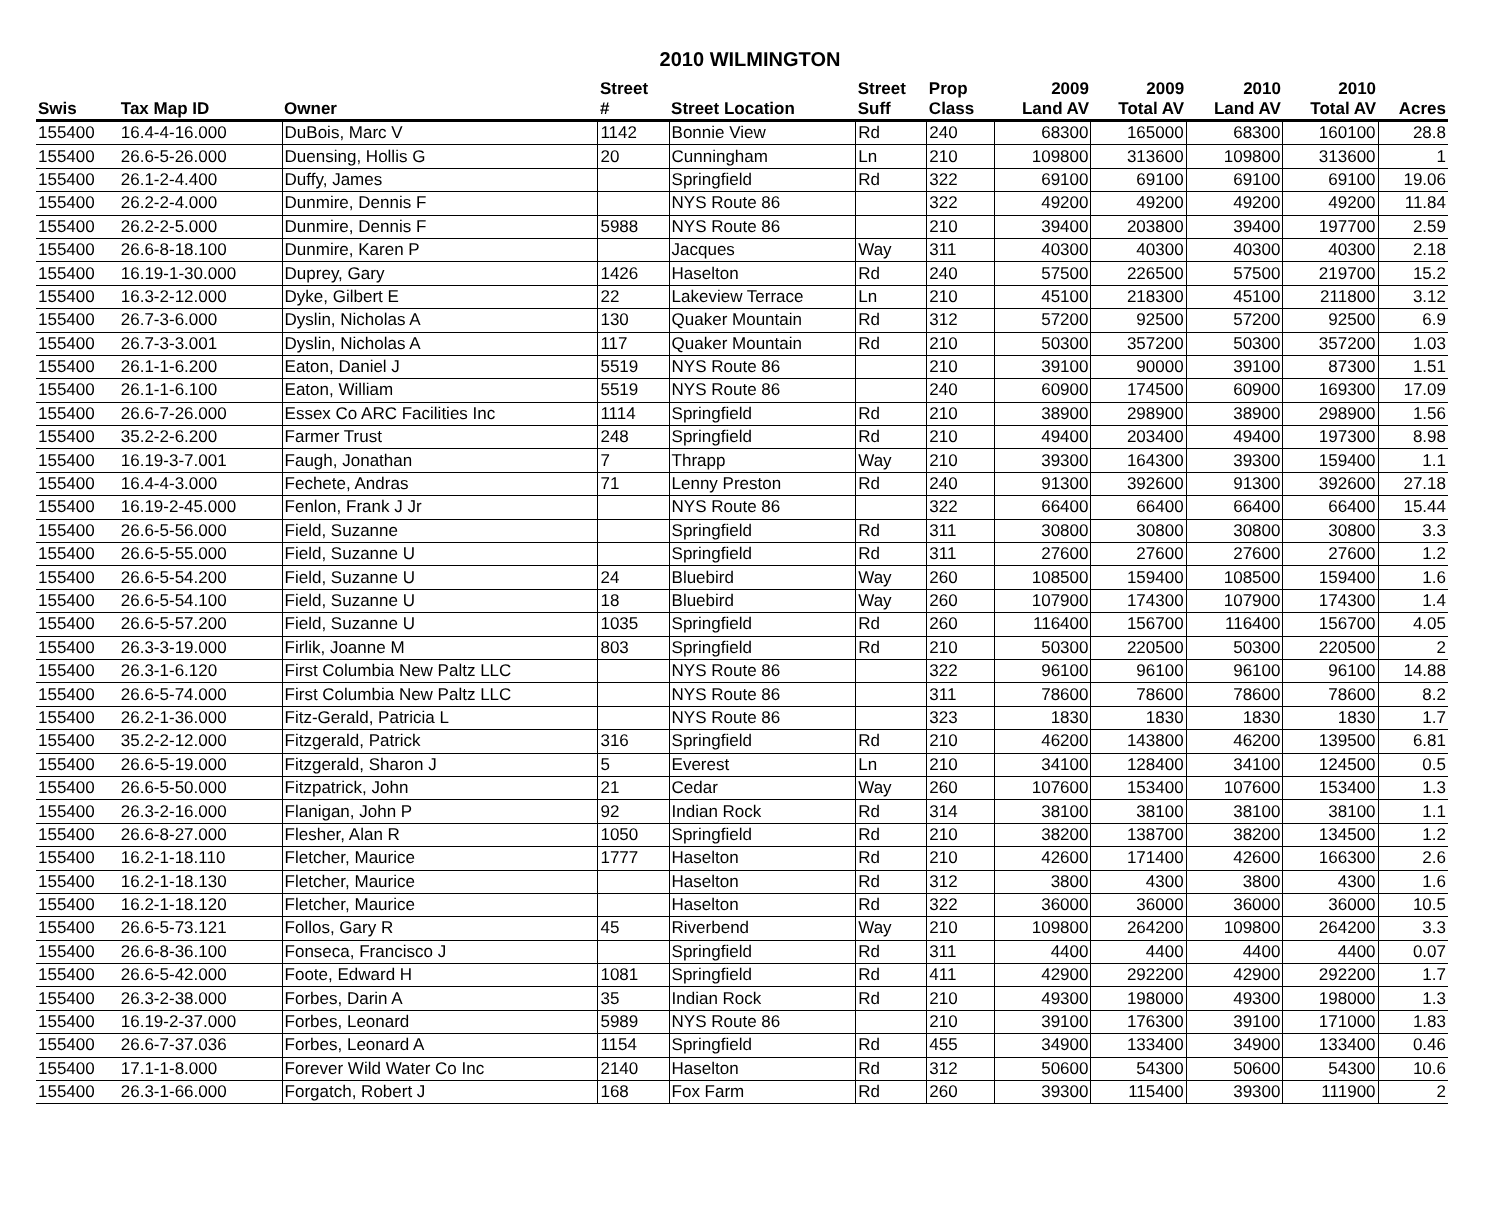2010 WILMINGTON
| | | | Street | | Street | Prop | 2009 | 2009 | 2010 | 2010 | |
| --- | --- | --- | --- | --- | --- | --- | --- | --- | --- | --- | --- |
| Swis | Tax Map ID | Owner | # | Street Location | Suff | Class | Land AV | Total AV | Land AV | Total AV | Acres |
| 155400 | 16.4-4-16.000 | DuBois, Marc V | 1142 | Bonnie View | Rd | 240 | 68300 | 165000 | 68300 | 160100 | 28.8 |
| 155400 | 26.6-5-26.000 | Duensing, Hollis G | 20 | Cunningham | Ln | 210 | 109800 | 313600 | 109800 | 313600 | 1 |
| 155400 | 26.1-2-4.400 | Duffy, James | | Springfield | Rd | 322 | 69100 | 69100 | 69100 | 69100 | 19.06 |
| 155400 | 26.2-2-4.000 | Dunmire, Dennis F | | NYS Route 86 | | 322 | 49200 | 49200 | 49200 | 49200 | 11.84 |
| 155400 | 26.2-2-5.000 | Dunmire, Dennis F | 5988 | NYS Route 86 | | 210 | 39400 | 203800 | 39400 | 197700 | 2.59 |
| 155400 | 26.6-8-18.100 | Dunmire, Karen P | | Jacques | Way | 311 | 40300 | 40300 | 40300 | 40300 | 2.18 |
| 155400 | 16.19-1-30.000 | Duprey, Gary | 1426 | Haselton | Rd | 240 | 57500 | 226500 | 57500 | 219700 | 15.2 |
| 155400 | 16.3-2-12.000 | Dyke, Gilbert E | 22 | Lakeview Terrace | Ln | 210 | 45100 | 218300 | 45100 | 211800 | 3.12 |
| 155400 | 26.7-3-6.000 | Dyslin, Nicholas A | 130 | Quaker Mountain | Rd | 312 | 57200 | 92500 | 57200 | 92500 | 6.9 |
| 155400 | 26.7-3-3.001 | Dyslin, Nicholas A | 117 | Quaker Mountain | Rd | 210 | 50300 | 357200 | 50300 | 357200 | 1.03 |
| 155400 | 26.1-1-6.200 | Eaton, Daniel J | 5519 | NYS Route 86 | | 210 | 39100 | 90000 | 39100 | 87300 | 1.51 |
| 155400 | 26.1-1-6.100 | Eaton, William | 5519 | NYS Route 86 | | 240 | 60900 | 174500 | 60900 | 169300 | 17.09 |
| 155400 | 26.6-7-26.000 | Essex Co ARC Facilities Inc | 1114 | Springfield | Rd | 210 | 38900 | 298900 | 38900 | 298900 | 1.56 |
| 155400 | 35.2-2-6.200 | Farmer Trust | 248 | Springfield | Rd | 210 | 49400 | 203400 | 49400 | 197300 | 8.98 |
| 155400 | 16.19-3-7.001 | Faugh, Jonathan | 7 | Thrapp | Way | 210 | 39300 | 164300 | 39300 | 159400 | 1.1 |
| 155400 | 16.4-4-3.000 | Fechete, Andras | 71 | Lenny Preston | Rd | 240 | 91300 | 392600 | 91300 | 392600 | 27.18 |
| 155400 | 16.19-2-45.000 | Fenlon, Frank J Jr | | NYS Route 86 | | 322 | 66400 | 66400 | 66400 | 66400 | 15.44 |
| 155400 | 26.6-5-56.000 | Field, Suzanne | | Springfield | Rd | 311 | 30800 | 30800 | 30800 | 30800 | 3.3 |
| 155400 | 26.6-5-55.000 | Field, Suzanne U | | Springfield | Rd | 311 | 27600 | 27600 | 27600 | 27600 | 1.2 |
| 155400 | 26.6-5-54.200 | Field, Suzanne U | 24 | Bluebird | Way | 260 | 108500 | 159400 | 108500 | 159400 | 1.6 |
| 155400 | 26.6-5-54.100 | Field, Suzanne U | 18 | Bluebird | Way | 260 | 107900 | 174300 | 107900 | 174300 | 1.4 |
| 155400 | 26.6-5-57.200 | Field, Suzanne U | 1035 | Springfield | Rd | 260 | 116400 | 156700 | 116400 | 156700 | 4.05 |
| 155400 | 26.3-3-19.000 | Firlik, Joanne M | 803 | Springfield | Rd | 210 | 50300 | 220500 | 50300 | 220500 | 2 |
| 155400 | 26.3-1-6.120 | First Columbia New Paltz LLC | | NYS Route 86 | | 322 | 96100 | 96100 | 96100 | 96100 | 14.88 |
| 155400 | 26.6-5-74.000 | First Columbia New Paltz LLC | | NYS Route 86 | | 311 | 78600 | 78600 | 78600 | 78600 | 8.2 |
| 155400 | 26.2-1-36.000 | Fitz-Gerald, Patricia L | | NYS Route 86 | | 323 | 1830 | 1830 | 1830 | 1830 | 1.7 |
| 155400 | 35.2-2-12.000 | Fitzgerald, Patrick | 316 | Springfield | Rd | 210 | 46200 | 143800 | 46200 | 139500 | 6.81 |
| 155400 | 26.6-5-19.000 | Fitzgerald, Sharon J | 5 | Everest | Ln | 210 | 34100 | 128400 | 34100 | 124500 | 0.5 |
| 155400 | 26.6-5-50.000 | Fitzpatrick, John | 21 | Cedar | Way | 260 | 107600 | 153400 | 107600 | 153400 | 1.3 |
| 155400 | 26.3-2-16.000 | Flanigan, John P | 92 | Indian Rock | Rd | 314 | 38100 | 38100 | 38100 | 38100 | 1.1 |
| 155400 | 26.6-8-27.000 | Flesher, Alan R | 1050 | Springfield | Rd | 210 | 38200 | 138700 | 38200 | 134500 | 1.2 |
| 155400 | 16.2-1-18.110 | Fletcher, Maurice | 1777 | Haselton | Rd | 210 | 42600 | 171400 | 42600 | 166300 | 2.6 |
| 155400 | 16.2-1-18.130 | Fletcher, Maurice | | Haselton | Rd | 312 | 3800 | 4300 | 3800 | 4300 | 1.6 |
| 155400 | 16.2-1-18.120 | Fletcher, Maurice | | Haselton | Rd | 322 | 36000 | 36000 | 36000 | 36000 | 10.5 |
| 155400 | 26.6-5-73.121 | Follos, Gary R | 45 | Riverbend | Way | 210 | 109800 | 264200 | 109800 | 264200 | 3.3 |
| 155400 | 26.6-8-36.100 | Fonseca, Francisco J | | Springfield | Rd | 311 | 4400 | 4400 | 4400 | 4400 | 0.07 |
| 155400 | 26.6-5-42.000 | Foote, Edward H | 1081 | Springfield | Rd | 411 | 42900 | 292200 | 42900 | 292200 | 1.7 |
| 155400 | 26.3-2-38.000 | Forbes, Darin A | 35 | Indian Rock | Rd | 210 | 49300 | 198000 | 49300 | 198000 | 1.3 |
| 155400 | 16.19-2-37.000 | Forbes, Leonard | 5989 | NYS Route 86 | | 210 | 39100 | 176300 | 39100 | 171000 | 1.83 |
| 155400 | 26.6-7-37.036 | Forbes, Leonard A | 1154 | Springfield | Rd | 455 | 34900 | 133400 | 34900 | 133400 | 0.46 |
| 155400 | 17.1-1-8.000 | Forever Wild Water Co Inc | 2140 | Haselton | Rd | 312 | 50600 | 54300 | 50600 | 54300 | 10.6 |
| 155400 | 26.3-1-66.000 | Forgatch, Robert J | 168 | Fox Farm | Rd | 260 | 39300 | 115400 | 39300 | 111900 | 2 |